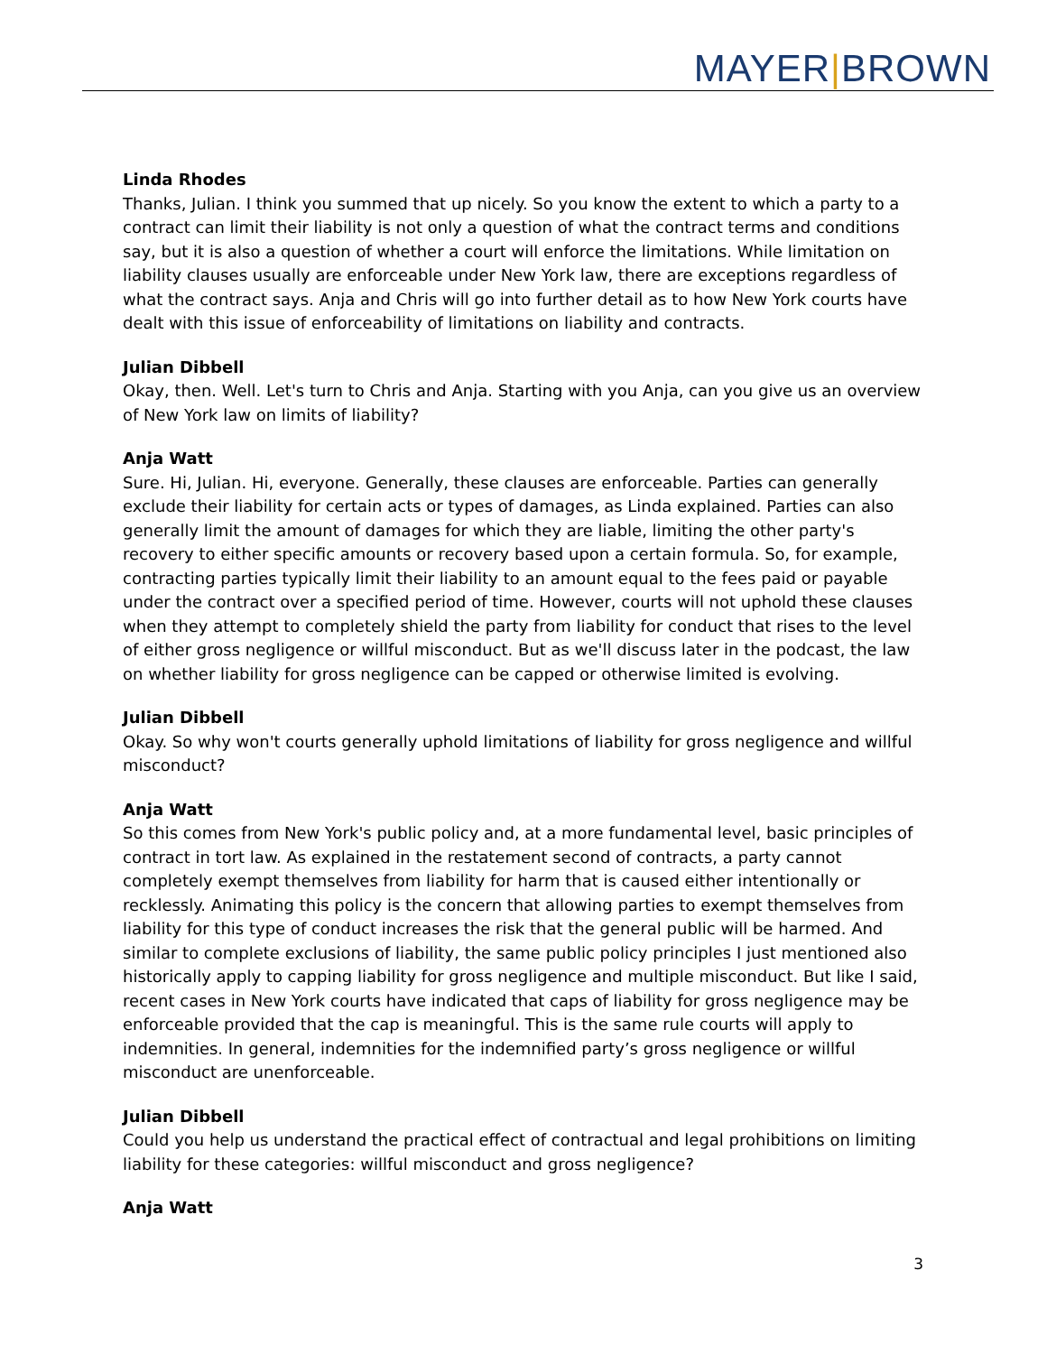MAYER|BROWN
Linda Rhodes
Thanks, Julian. I think you summed that up nicely. So you know the extent to which a party to a contract can limit their liability is not only a question of what the contract terms and conditions say, but it is also a question of whether a court will enforce the limitations. While limitation on liability clauses usually are enforceable under New York law, there are exceptions regardless of what the contract says. Anja and Chris will go into further detail as to how New York courts have dealt with this issue of enforceability of limitations on liability and contracts.
Julian Dibbell
Okay, then. Well. Let's turn to Chris and Anja. Starting with you Anja, can you give us an overview of New York law on limits of liability?
Anja Watt
Sure. Hi, Julian. Hi, everyone. Generally, these clauses are enforceable. Parties can generally exclude their liability for certain acts or types of damages, as Linda explained. Parties can also generally limit the amount of damages for which they are liable, limiting the other party's recovery to either specific amounts or recovery based upon a certain formula. So, for example, contracting parties typically limit their liability to an amount equal to the fees paid or payable under the contract over a specified period of time. However, courts will not uphold these clauses when they attempt to completely shield the party from liability for conduct that rises to the level of either gross negligence or willful misconduct. But as we'll discuss later in the podcast, the law on whether liability for gross negligence can be capped or otherwise limited is evolving.
Julian Dibbell
Okay. So why won't courts generally uphold limitations of liability for gross negligence and willful misconduct?
Anja Watt
So this comes from New York's public policy and, at a more fundamental level, basic principles of contract in tort law. As explained in the restatement second of contracts, a party cannot completely exempt themselves from liability for harm that is caused either intentionally or recklessly. Animating this policy is the concern that allowing parties to exempt themselves from liability for this type of conduct increases the risk that the general public will be harmed. And similar to complete exclusions of liability, the same public policy principles I just mentioned also historically apply to capping liability for gross negligence and multiple misconduct. But like I said, recent cases in New York courts have indicated that caps of liability for gross negligence may be enforceable provided that the cap is meaningful. This is the same rule courts will apply to indemnities. In general, indemnities for the indemnified party’s gross negligence or willful misconduct are unenforceable.
Julian Dibbell
Could you help us understand the practical effect of contractual and legal prohibitions on limiting liability for these categories: willful misconduct and gross negligence?
Anja Watt
3